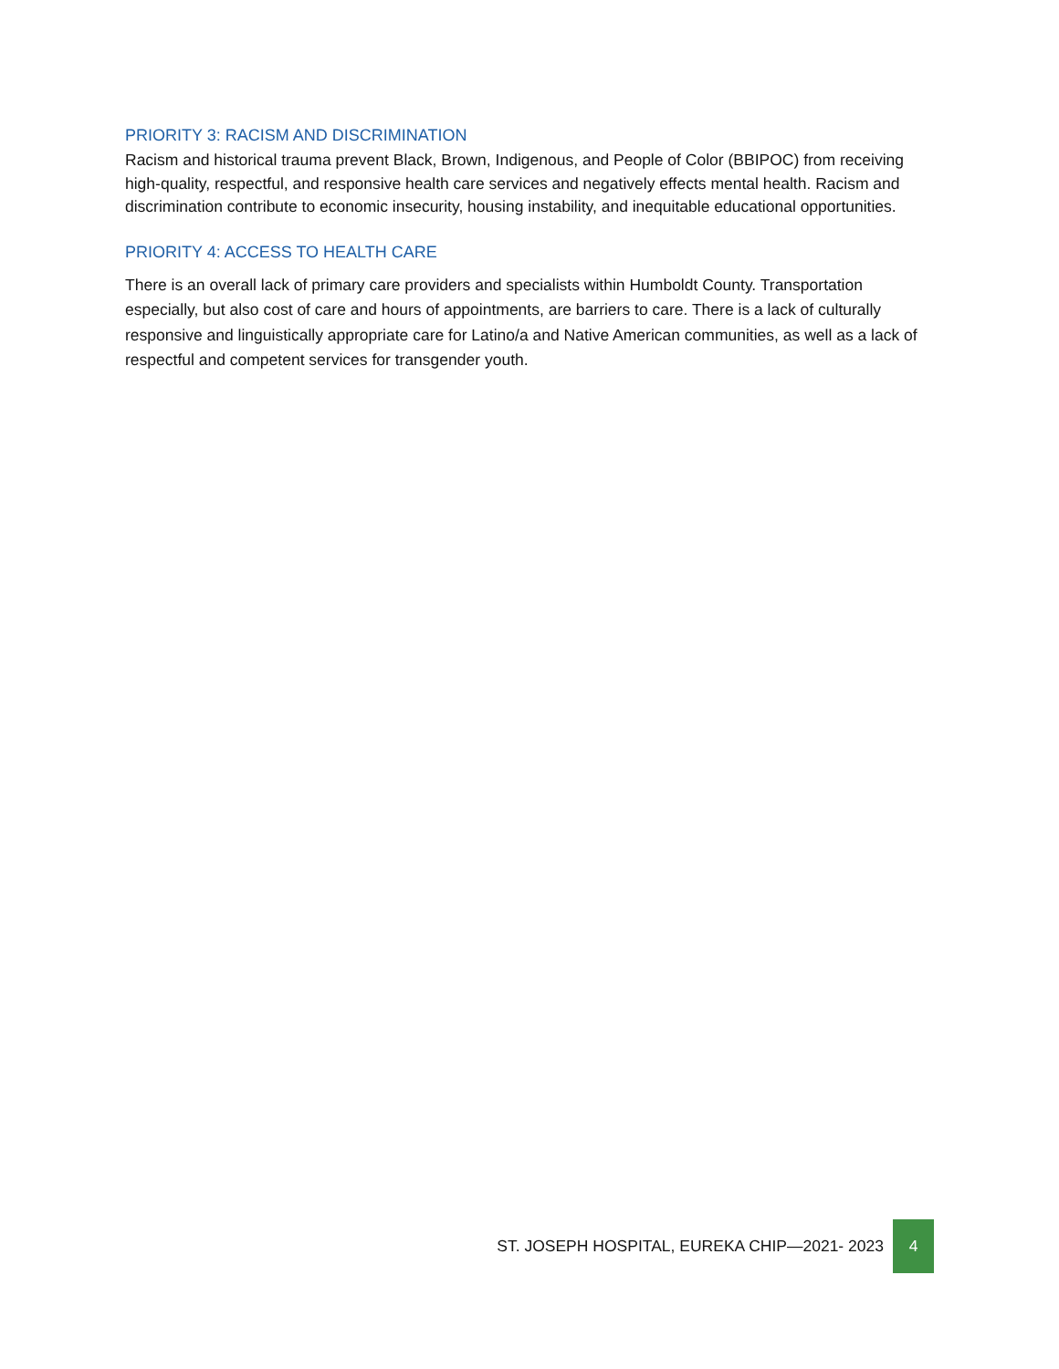PRIORITY 3: RACISM AND DISCRIMINATION
Racism and historical trauma prevent Black, Brown, Indigenous, and People of Color (BBIPOC) from receiving high-quality, respectful, and responsive health care services and negatively effects mental health. Racism and discrimination contribute to economic insecurity, housing instability, and inequitable educational opportunities.
PRIORITY 4: ACCESS TO HEALTH CARE
There is an overall lack of primary care providers and specialists within Humboldt County. Transportation especially, but also cost of care and hours of appointments, are barriers to care. There is a lack of culturally responsive and linguistically appropriate care for Latino/a and Native American communities, as well as a lack of respectful and competent services for transgender youth.
ST. JOSEPH HOSPITAL, EUREKA CHIP—2021- 2023 4